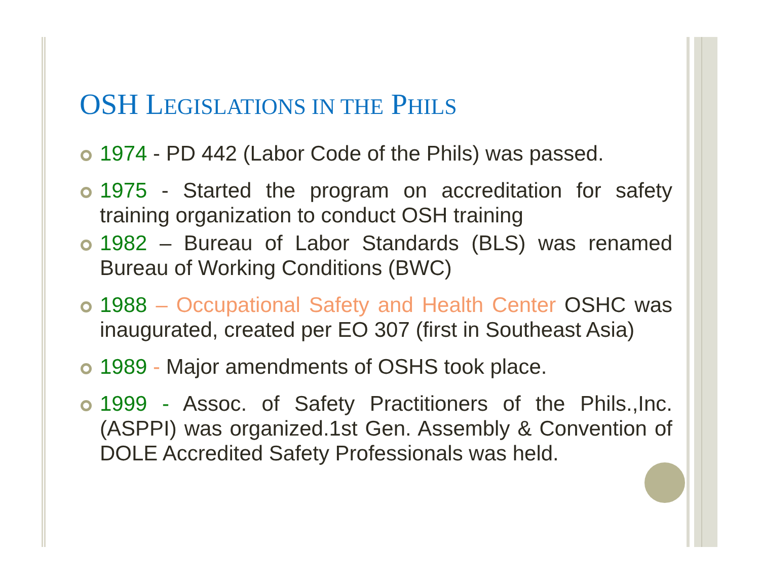OSH LEGISLATIONS IN THE PHILS
1974 - PD 442 (Labor Code of the Phils) was passed.
1975 - Started the program on accreditation for safety training organization to conduct OSH training
1982 – Bureau of Labor Standards (BLS) was renamed Bureau of Working Conditions (BWC)
1988 – Occupational Safety and Health Center OSHC was inaugurated, created per EO 307 (first in Southeast Asia)
1989 - Major amendments of OSHS took place.
1999 - Assoc. of Safety Practitioners of the Phils.,Inc. (ASPPI) was organized.1st Gen. Assembly & Convention of DOLE Accredited Safety Professionals was held.